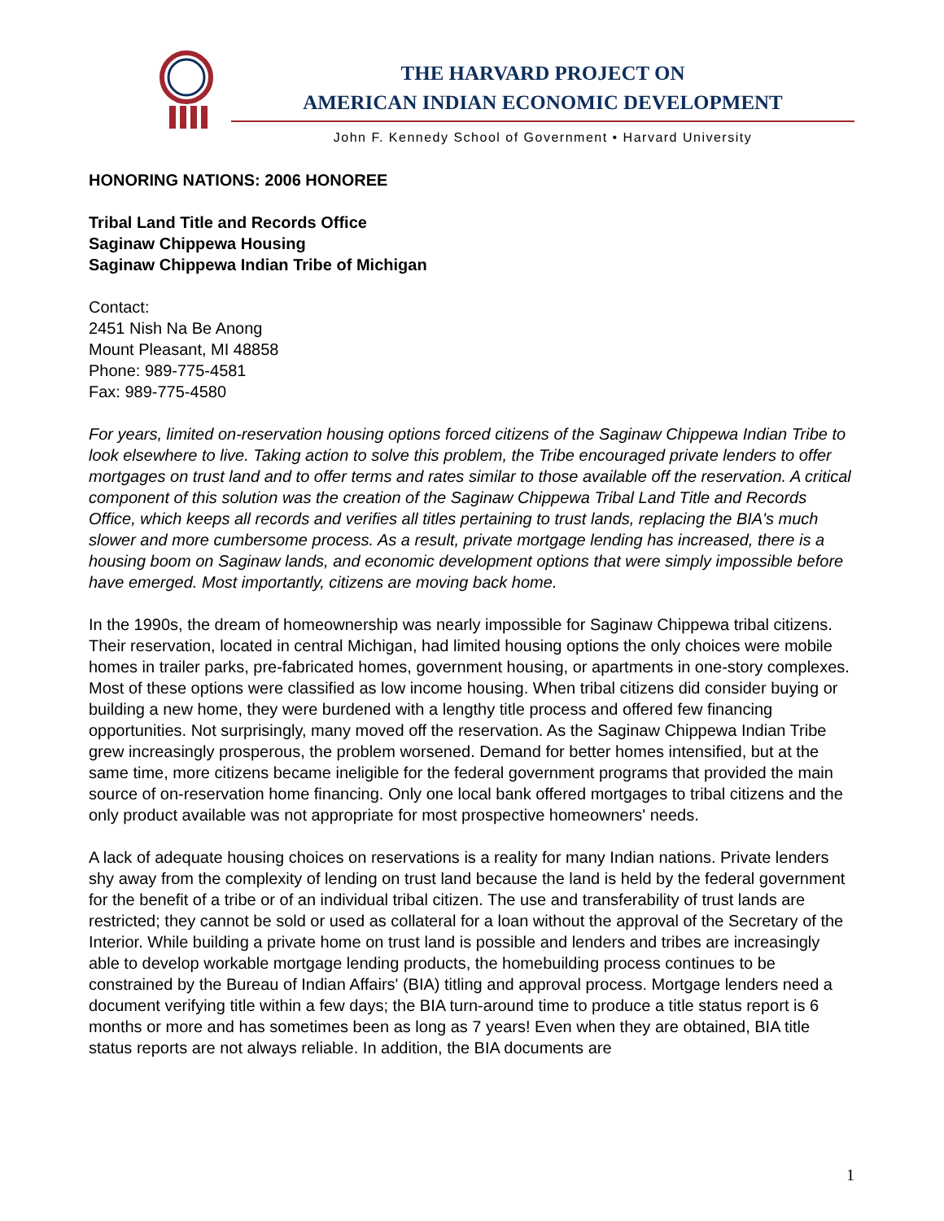THE HARVARD PROJECT ON
AMERICAN INDIAN ECONOMIC DEVELOPMENT
John F. Kennedy School of Government • Harvard University
HONORING NATIONS: 2006 HONOREE
Tribal Land Title and Records Office
Saginaw Chippewa Housing
Saginaw Chippewa Indian Tribe of Michigan
Contact:
2451 Nish Na Be Anong
Mount Pleasant, MI 48858
Phone: 989-775-4581
Fax: 989-775-4580
For years, limited on-reservation housing options forced citizens of the Saginaw Chippewa Indian Tribe to look elsewhere to live. Taking action to solve this problem, the Tribe encouraged private lenders to offer mortgages on trust land and to offer terms and rates similar to those available off the reservation. A critical component of this solution was the creation of the Saginaw Chippewa Tribal Land Title and Records Office, which keeps all records and verifies all titles pertaining to trust lands, replacing the BIA's much slower and more cumbersome process. As a result, private mortgage lending has increased, there is a housing boom on Saginaw lands, and economic development options that were simply impossible before have emerged. Most importantly, citizens are moving back home.
In the 1990s, the dream of homeownership was nearly impossible for Saginaw Chippewa tribal citizens. Their reservation, located in central Michigan, had limited housing options the only choices were mobile homes in trailer parks, pre-fabricated homes, government housing, or apartments in one-story complexes. Most of these options were classified as low income housing. When tribal citizens did consider buying or building a new home, they were burdened with a lengthy title process and offered few financing opportunities. Not surprisingly, many moved off the reservation. As the Saginaw Chippewa Indian Tribe grew increasingly prosperous, the problem worsened. Demand for better homes intensified, but at the same time, more citizens became ineligible for the federal government programs that provided the main source of on-reservation home financing. Only one local bank offered mortgages to tribal citizens and the only product available was not appropriate for most prospective homeowners' needs.
A lack of adequate housing choices on reservations is a reality for many Indian nations. Private lenders shy away from the complexity of lending on trust land because the land is held by the federal government for the benefit of a tribe or of an individual tribal citizen. The use and transferability of trust lands are restricted; they cannot be sold or used as collateral for a loan without the approval of the Secretary of the Interior. While building a private home on trust land is possible and lenders and tribes are increasingly able to develop workable mortgage lending products, the homebuilding process continues to be constrained by the Bureau of Indian Affairs' (BIA) titling and approval process. Mortgage lenders need a document verifying title within a few days; the BIA turn-around time to produce a title status report is 6 months or more and has sometimes been as long as 7 years! Even when they are obtained, BIA title status reports are not always reliable. In addition, the BIA documents are
1